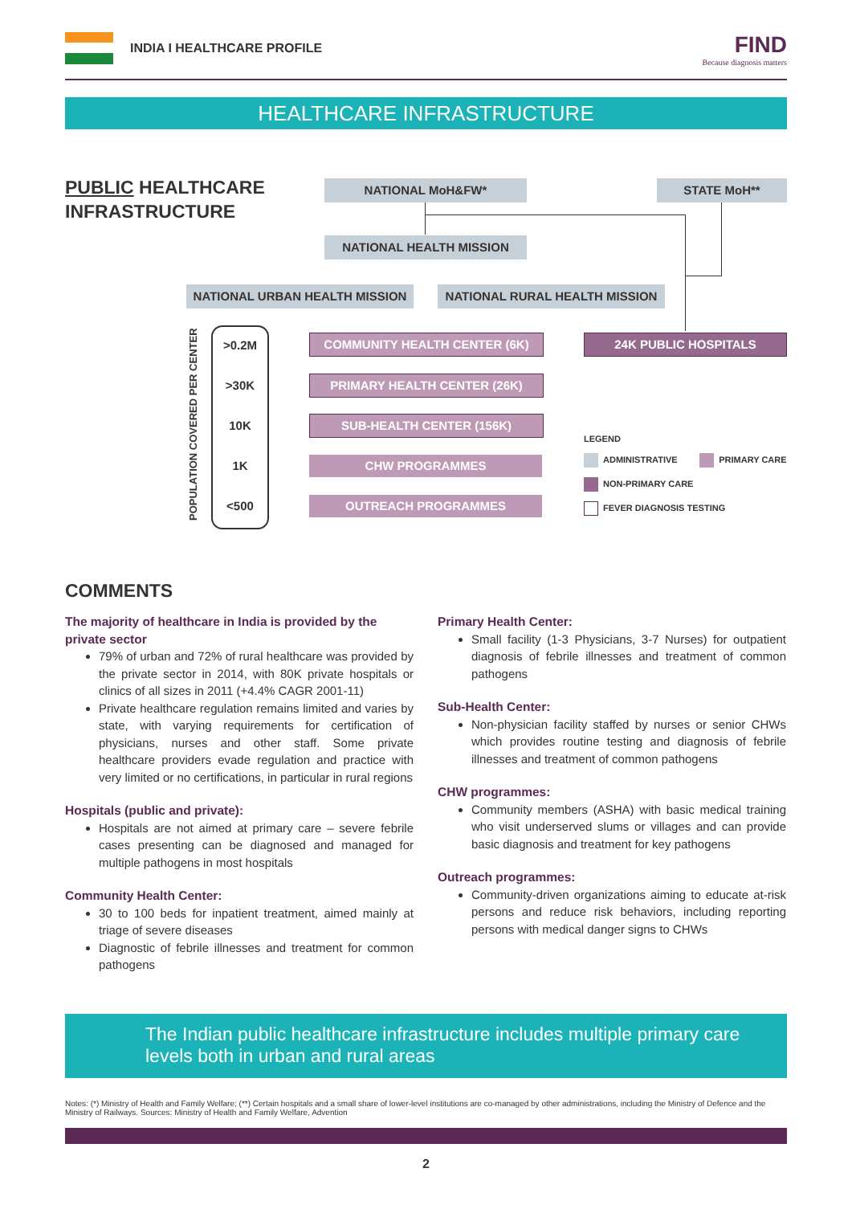INDIA I HEALTHCARE PROFILE FIND
Because diagnosis matters
HEALTHCARE INFRASTRUCTURE
PUBLIC HEALTHCARE
INFRASTRUCTURE
NATIONAL MoH&FW* STATE MoH**
NATIONAL HEALTH MISSION
NATIONAL URBAN HEALTH MISSION NATIONAL RURAL HEALTH MISSION
POPULATION COVERED PER CENTER
>0.2M
>30K
10K
1K
<500
COMMUNITY HEALTH CENTER (6K)
PRIMARY HEALTH CENTER (26K)
SUB-HEALTH CENTER (156K)
CHW PROGRAMMES
OUTREACH PROGRAMMES
24K PUBLIC HOSPITALS
LEGEND
ADMINISTRATIVE PRIMARY CARE
NON-PRIMARY CARE
FEVER DIAGNOSIS TESTING
COMMENTS
The majority of healthcare in India is provided by the private sector
79% of urban and 72% of rural healthcare was provided by the private sector in 2014, with 80K private hospitals or clinics of all sizes in 2011 (+4.4% CAGR 2001-11)
Private healthcare regulation remains limited and varies by state, with varying requirements for certification of physicians, nurses and other staff. Some private healthcare providers evade regulation and practice with very limited or no certifications, in particular in rural regions
Hospitals (public and private):
Hospitals are not aimed at primary care – severe febrile cases presenting can be diagnosed and managed for multiple pathogens in most hospitals
Community Health Center:
30 to 100 beds for inpatient treatment, aimed mainly at triage of severe diseases
Diagnostic of febrile illnesses and treatment for common pathogens
Primary Health Center:
Small facility (1-3 Physicians, 3-7 Nurses) for outpatient diagnosis of febrile illnesses and treatment of common pathogens
Sub-Health Center:
Non-physician facility staffed by nurses or senior CHWs which provides routine testing and diagnosis of febrile illnesses and treatment of common pathogens
CHW programmes:
Community members (ASHA) with basic medical training who visit underserved slums or villages and can provide basic diagnosis and treatment for key pathogens
Outreach programmes:
Community-driven organizations aiming to educate at-risk persons and reduce risk behaviors, including reporting persons with medical danger signs to CHWs
The Indian public healthcare infrastructure includes multiple primary care levels both in urban and rural areas
Notes: (*) Ministry of Health and Family Welfare; (**) Certain hospitals and a small share of lower-level institutions are co-managed by other administrations, including the Ministry of Defence and the Ministry of Railways. Sources: Ministry of Health and Family Welfare, Advention
2